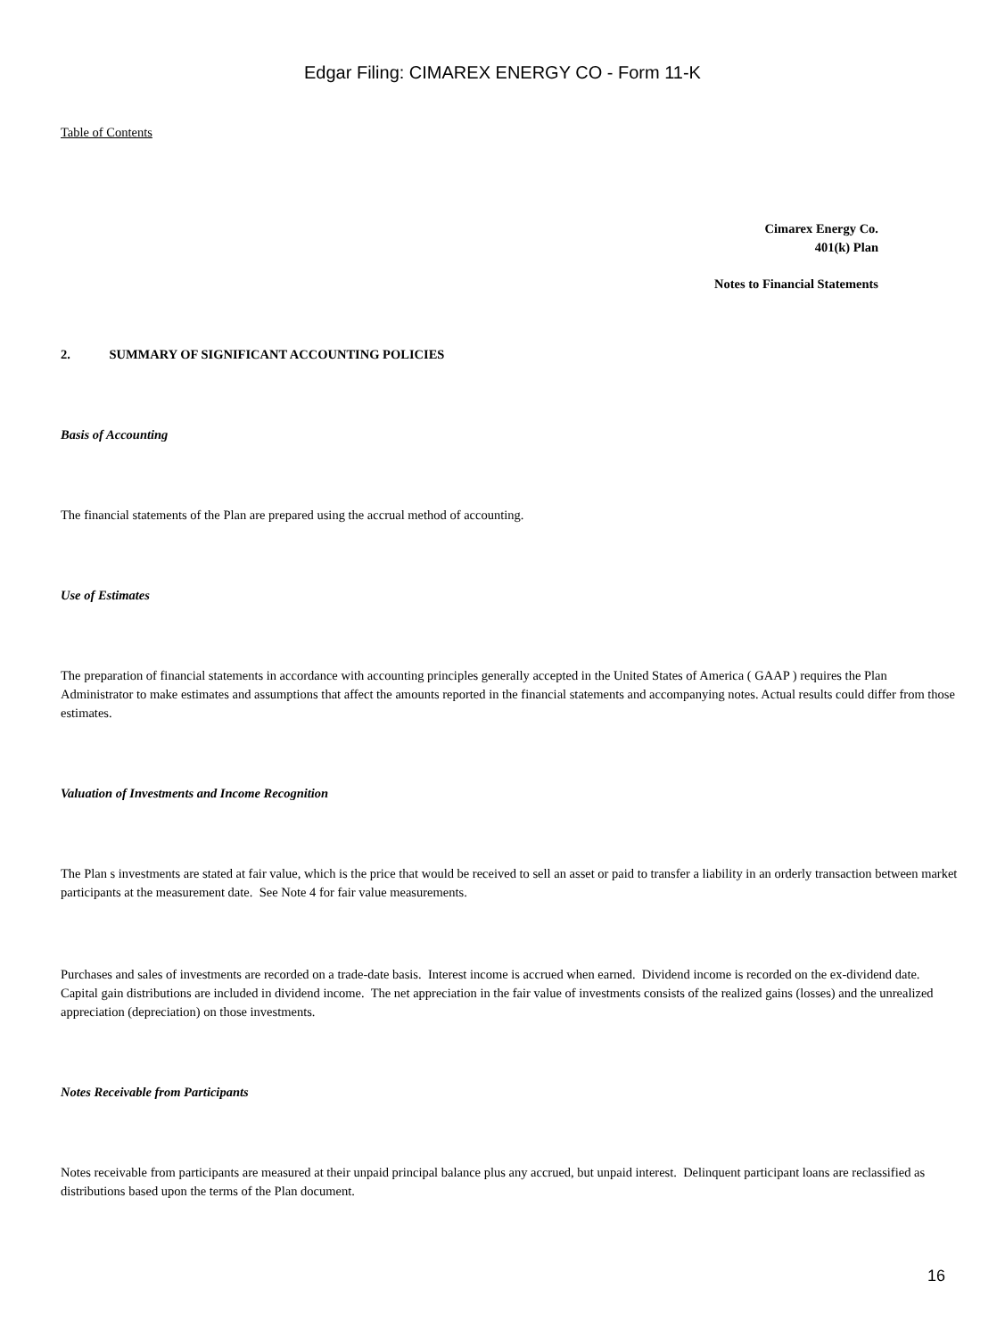Edgar Filing: CIMAREX ENERGY CO - Form 11-K
Table of Contents
Cimarex Energy Co.
401(k) Plan
Notes to Financial Statements
2. SUMMARY OF SIGNIFICANT ACCOUNTING POLICIES
Basis of Accounting
The financial statements of the Plan are prepared using the accrual method of accounting.
Use of Estimates
The preparation of financial statements in accordance with accounting principles generally accepted in the United States of America ( GAAP ) requires the Plan Administrator to make estimates and assumptions that affect the amounts reported in the financial statements and accompanying notes. Actual results could differ from those estimates.
Valuation of Investments and Income Recognition
The Plan s investments are stated at fair value, which is the price that would be received to sell an asset or paid to transfer a liability in an orderly transaction between market participants at the measurement date. See Note 4 for fair value measurements.
Purchases and sales of investments are recorded on a trade-date basis. Interest income is accrued when earned. Dividend income is recorded on the ex-dividend date. Capital gain distributions are included in dividend income. The net appreciation in the fair value of investments consists of the realized gains (losses) and the unrealized appreciation (depreciation) on those investments.
Notes Receivable from Participants
Notes receivable from participants are measured at their unpaid principal balance plus any accrued, but unpaid interest. Delinquent participant loans are reclassified as distributions based upon the terms of the Plan document.
16